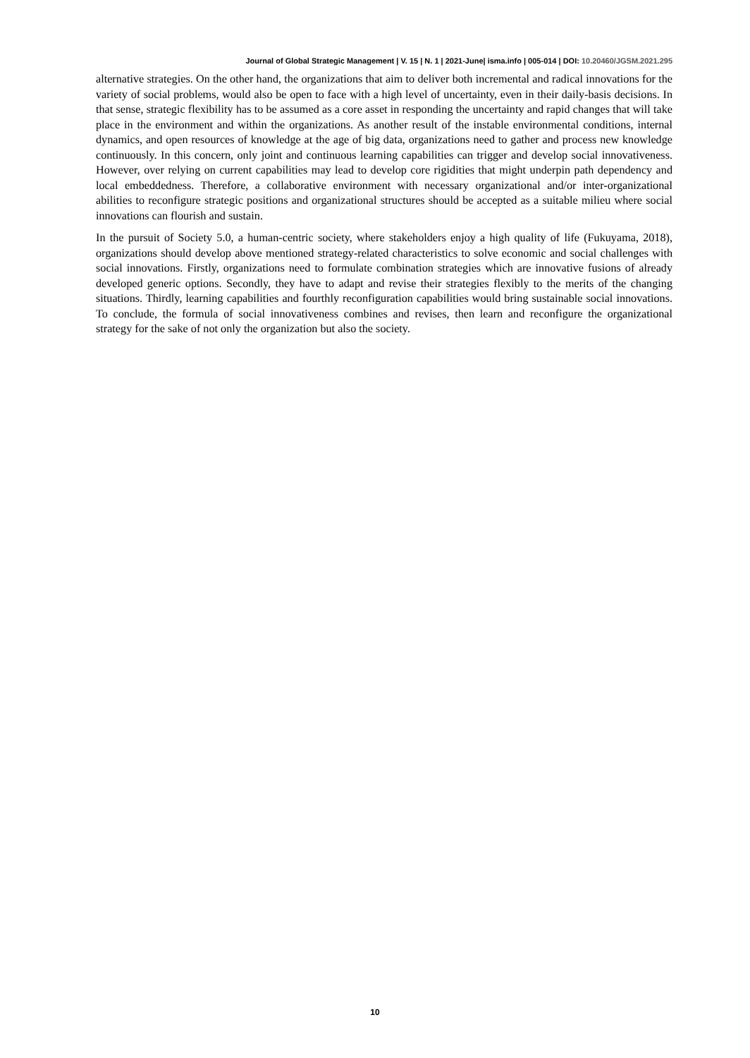Journal of Global Strategic Management | V. 15 | N. 1 | 2021-June| isma.info | 005-014 | DOI: 10.20460/JGSM.2021.295
alternative strategies. On the other hand, the organizations that aim to deliver both incremental and radical innovations for the variety of social problems, would also be open to face with a high level of uncertainty, even in their daily-basis decisions. In that sense, strategic flexibility has to be assumed as a core asset in responding the uncertainty and rapid changes that will take place in the environment and within the organizations. As another result of the instable environmental conditions, internal dynamics, and open resources of knowledge at the age of big data, organizations need to gather and process new knowledge continuously. In this concern, only joint and continuous learning capabilities can trigger and develop social innovativeness. However, over relying on current capabilities may lead to develop core rigidities that might underpin path dependency and local embeddedness. Therefore, a collaborative environment with necessary organizational and/or inter-organizational abilities to reconfigure strategic positions and organizational structures should be accepted as a suitable milieu where social innovations can flourish and sustain.
In the pursuit of Society 5.0, a human-centric society, where stakeholders enjoy a high quality of life (Fukuyama, 2018), organizations should develop above mentioned strategy-related characteristics to solve economic and social challenges with social innovations. Firstly, organizations need to formulate combination strategies which are innovative fusions of already developed generic options. Secondly, they have to adapt and revise their strategies flexibly to the merits of the changing situations. Thirdly, learning capabilities and fourthly reconfiguration capabilities would bring sustainable social innovations. To conclude, the formula of social innovativeness combines and revises, then learn and reconfigure the organizational strategy for the sake of not only the organization but also the society.
10